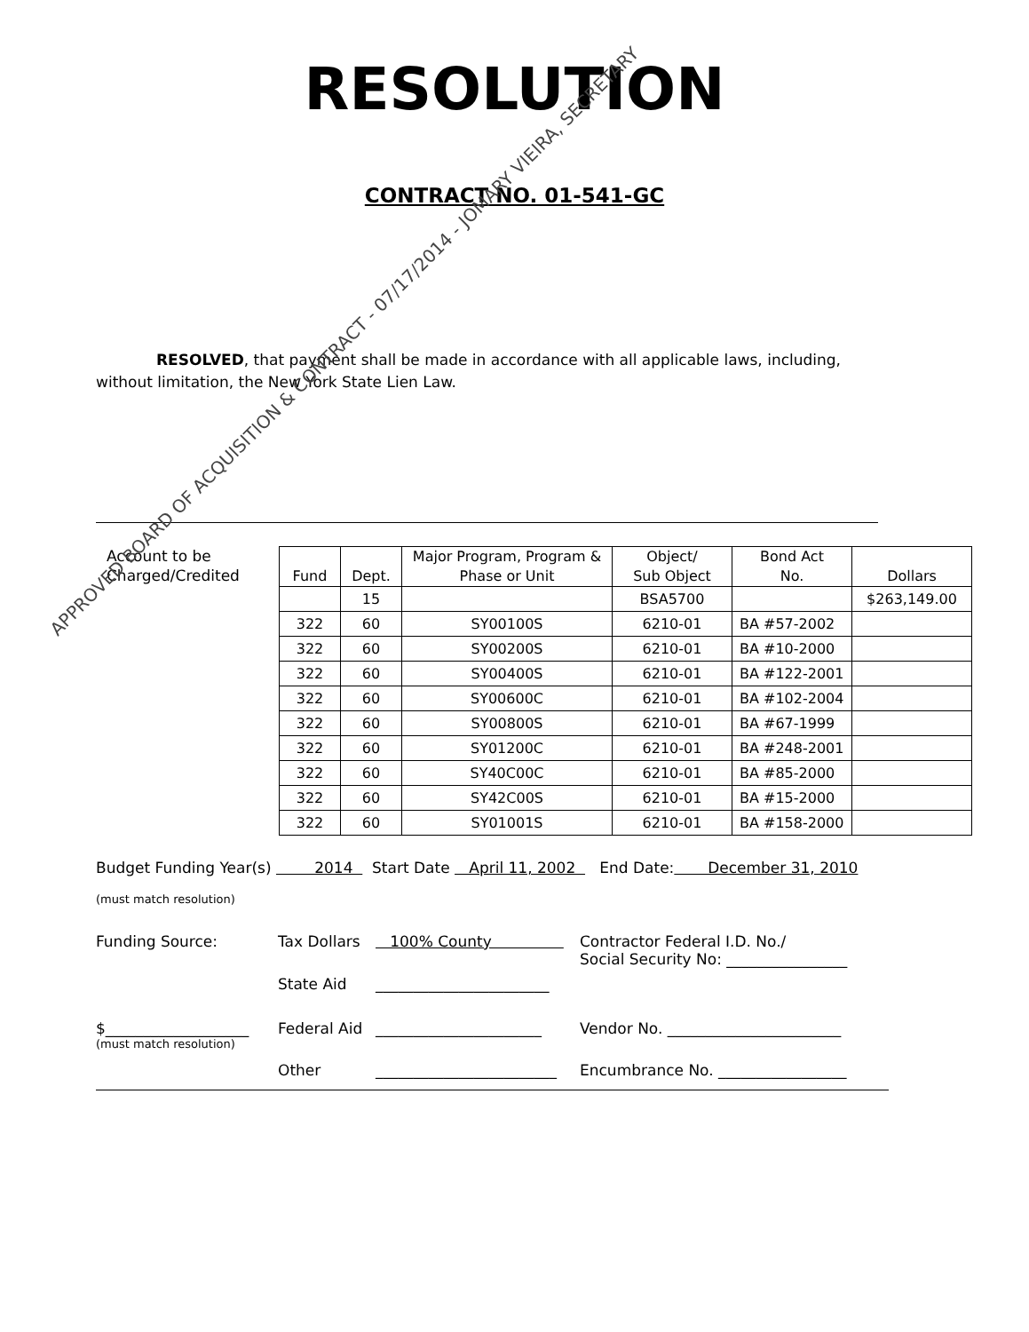APPROVED BOARD OF ACQUISITION & CONTRACT - 07/17/2014 - JOMARY VIEIRA, SECRETARY
RESOLUTION
CONTRACT NO. 01-541-GC
RESOLVED, that payment shall be made in accordance with all applicable laws, including, without limitation, the New York State Lien Law.
Account to be Charged/Credited
| Fund | Dept. | Major Program, Program & Phase or Unit | Object/ Sub Object | Bond Act No. | Dollars |
| --- | --- | --- | --- | --- | --- |
| | 15 | | BSA5700 | | $263,149.00 |
| 322 | 60 | SY00100S | 6210-01 | BA #57-2002 | |
| 322 | 60 | SY00200S | 6210-01 | BA #10-2000 | |
| 322 | 60 | SY00400S | 6210-01 | BA #122-2001 | |
| 322 | 60 | SY00600C | 6210-01 | BA #102-2004 | |
| 322 | 60 | SY00800S | 6210-01 | BA #67-1999 | |
| 322 | 60 | SY01200C | 6210-01 | BA #248-2001 | |
| 322 | 60 | SY40C00C | 6210-01 | BA #85-2000 | |
| 322 | 60 | SY42C00S | 6210-01 | BA #15-2000 | |
| 322 | 60 | SY01001S | 6210-01 | BA #158-2000 | |
Budget Funding Year(s) 2014 Start Date April 11, 2002 End Date: December 31, 2010
(must match resolution)
Funding Source: Tax Dollars 100% County Contractor Federal I.D. No./
Social Security No: ________________
State Aid _______________________
$___________________ Federal Aid ______________________ Vendor No. _______________________
(must match resolution)
Other ________________________ Encumbrance No. _________________